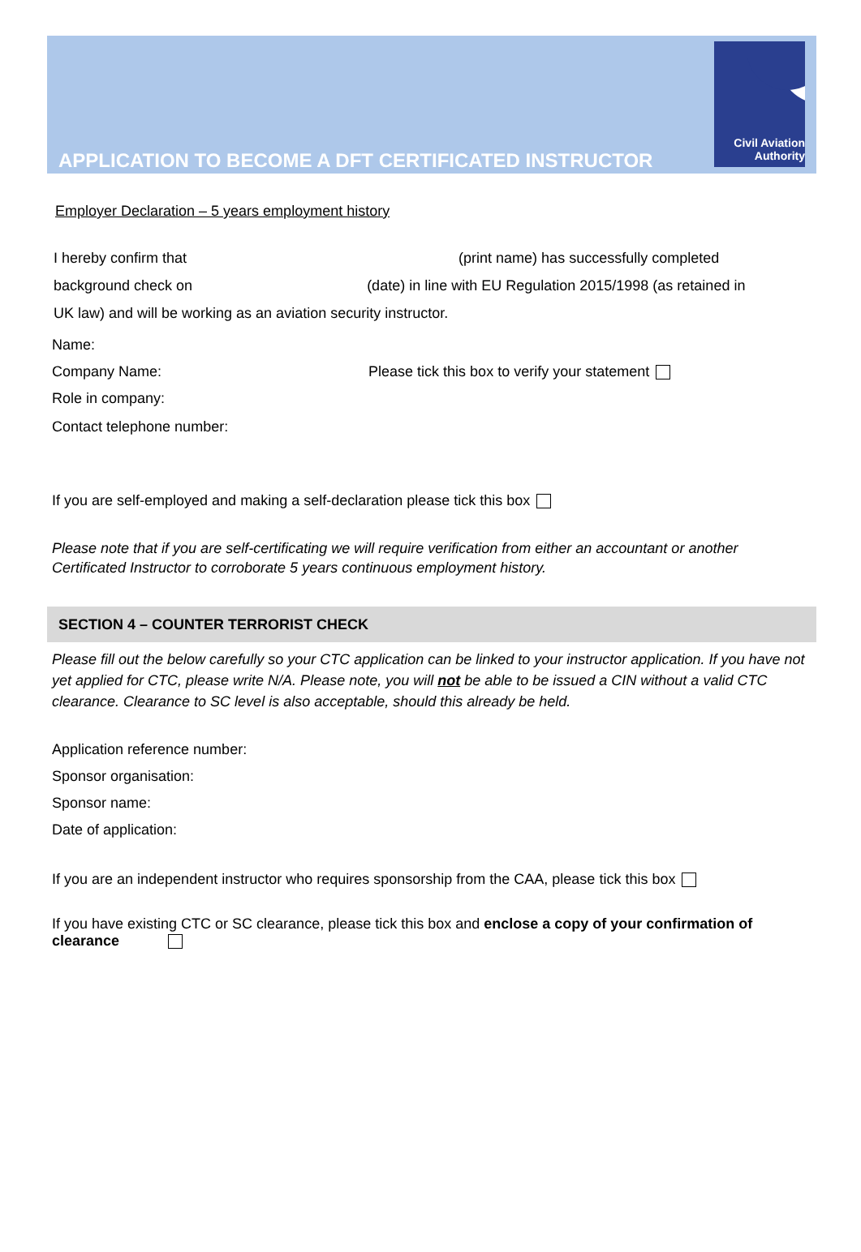APPLICATION TO BECOME A DFT CERTIFICATED INSTRUCTOR
Civil Aviation
Authority
Employer Declaration – 5 years employment history
I hereby confirm that (print name) has successfully completed
background check on (date) in line with EU Regulation 2015/1998 (as retained in
UK law) and will be working as an aviation security instructor.
Name:
Company Name: Please tick this box to verify your statement
Role in company:
Contact telephone number:
If you are self-employed and making a self-declaration please tick this box
Please note that if you are self-certificating we will require verification from either an accountant or another Certificated Instructor to corroborate 5 years continuous employment history.
SECTION 4 – COUNTER TERRORIST CHECK
Please fill out the below carefully so your CTC application can be linked to your instructor application. If you have not yet applied for CTC, please write N/A. Please note, you will not be able to be issued a CIN without a valid CTC clearance. Clearance to SC level is also acceptable, should this already be held.
Application reference number:
Sponsor organisation:
Sponsor name:
Date of application:
If you are an independent instructor who requires sponsorship from the CAA, please tick this box
If you have existing CTC or SC clearance, please tick this box and enclose a copy of your confirmation of clearance